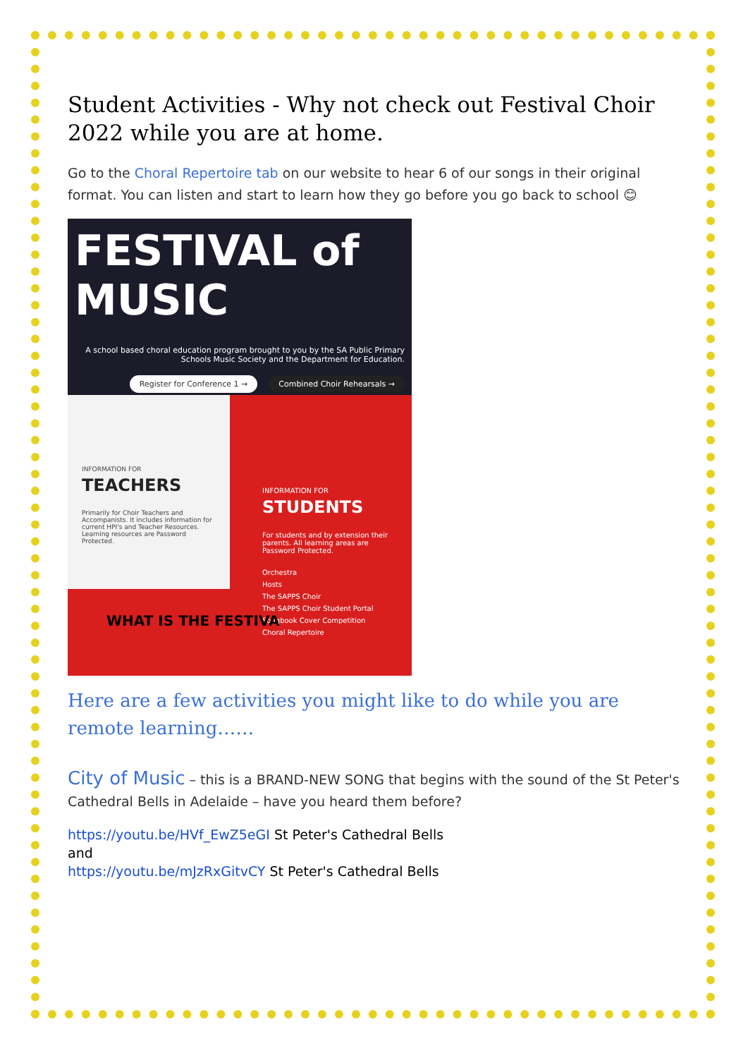Student Activities - Why not check out Festival Choir 2022 while you are at home.
Go to the Choral Repertoire tab on our website to hear 6 of our songs in their original format. You can listen and start to learn how they go before you go back to school 😊
FESTIVAL of MUSIC
A school based choral education program brought to you by the SA Public Primary Schools Music Society and the Department for Education.
Register for Conference 1 → Combined Choir Rehearsals →
INFORMATION FOR
TEACHERS
Primarily for Choir Teachers and Accompanists. It includes information for current HPI's and Teacher Resources. Learning resources are Password Protected.
INFORMATION FOR
STUDENTS
For students and by extension their parents. All learning areas are Password Protected.
Orchestra
Hosts
The SAPPS Choir
The SAPPS Choir Student Portal
Songbook Cover Competition
Choral Repertoire
WHAT IS THE FESTIVA
Here are a few activities you might like to do while you are remote learning……
City of Music – this is a BRAND-NEW SONG that begins with the sound of the St Peter's Cathedral Bells in Adelaide – have you heard them before?
https://youtu.be/HVf_EwZ5eGI St Peter's Cathedral Bells
and
https://youtu.be/mJzRxGitvCY St Peter's Cathedral Bells